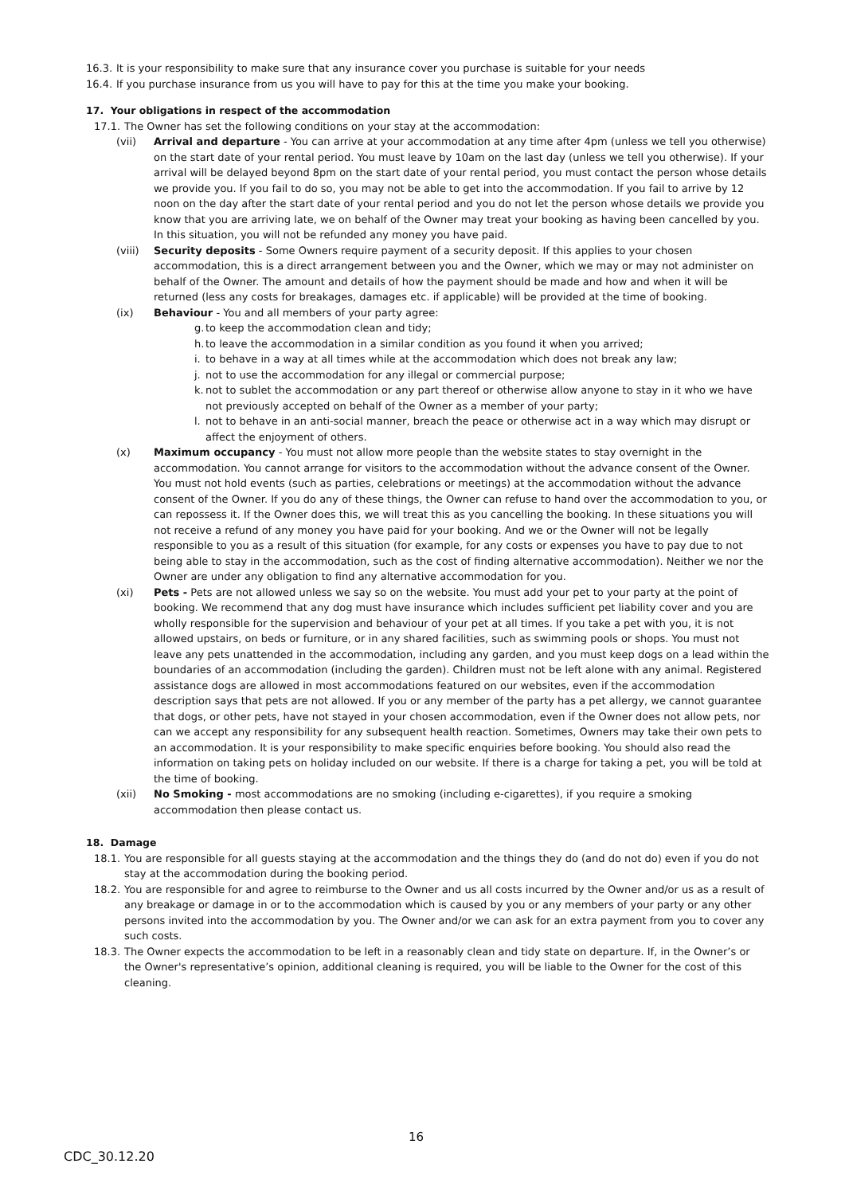16.3.
It is your responsibility to make sure that any insurance cover you purchase is suitable for your needs
16.4.
If you purchase insurance from us you will have to pay for this at the time you make your booking.
17. Your obligations in respect of the accommodation
17.1.
The Owner has set the following conditions on your stay at the accommodation:
(vii) Arrival and departure - You can arrive at your accommodation at any time after 4pm (unless we tell you otherwise) on the start date of your rental period. You must leave by 10am on the last day (unless we tell you otherwise). If your arrival will be delayed beyond 8pm on the start date of your rental period, you must contact the person whose details we provide you. If you fail to do so, you may not be able to get into the accommodation. If you fail to arrive by 12 noon on the day after the start date of your rental period and you do not let the person whose details we provide you know that you are arriving late, we on behalf of the Owner may treat your booking as having been cancelled by you. In this situation, you will not be refunded any money you have paid.
(viii) Security deposits - Some Owners require payment of a security deposit. If this applies to your chosen accommodation, this is a direct arrangement between you and the Owner, which we may or may not administer on behalf of the Owner. The amount and details of how the payment should be made and how and when it will be returned (less any costs for breakages, damages etc. if applicable) will be provided at the time of booking.
(ix) Behaviour - You and all members of your party agree:
g.
to keep the accommodation clean and tidy;
h.
to leave the accommodation in a similar condition as you found it when you arrived;
i.
to behave in a way at all times while at the accommodation which does not break any law;
j.
not to use the accommodation for any illegal or commercial purpose;
k.
not to sublet the accommodation or any part thereof or otherwise allow anyone to stay in it who we have not previously accepted on behalf of the Owner as a member of your party;
l.
not to behave in an anti-social manner, breach the peace or otherwise act in a way which may disrupt or affect the enjoyment of others.
(x) Maximum occupancy - You must not allow more people than the website states to stay overnight in the accommodation. You cannot arrange for visitors to the accommodation without the advance consent of the Owner. You must not hold events (such as parties, celebrations or meetings) at the accommodation without the advance consent of the Owner. If you do any of these things, the Owner can refuse to hand over the accommodation to you, or can repossess it. If the Owner does this, we will treat this as you cancelling the booking. In these situations you will not receive a refund of any money you have paid for your booking. And we or the Owner will not be legally responsible to you as a result of this situation (for example, for any costs or expenses you have to pay due to not being able to stay in the accommodation, such as the cost of finding alternative accommodation). Neither we nor the Owner are under any obligation to find any alternative accommodation for you.
(xi) Pets - Pets are not allowed unless we say so on the website. You must add your pet to your party at the point of booking. We recommend that any dog must have insurance which includes sufficient pet liability cover and you are wholly responsible for the supervision and behaviour of your pet at all times. If you take a pet with you, it is not allowed upstairs, on beds or furniture, or in any shared facilities, such as swimming pools or shops. You must not leave any pets unattended in the accommodation, including any garden, and you must keep dogs on a lead within the boundaries of an accommodation (including the garden). Children must not be left alone with any animal. Registered assistance dogs are allowed in most accommodations featured on our websites, even if the accommodation description says that pets are not allowed. If you or any member of the party has a pet allergy, we cannot guarantee that dogs, or other pets, have not stayed in your chosen accommodation, even if the Owner does not allow pets, nor can we accept any responsibility for any subsequent health reaction. Sometimes, Owners may take their own pets to an accommodation. It is your responsibility to make specific enquiries before booking. You should also read the information on taking pets on holiday included on our website. If there is a charge for taking a pet, you will be told at the time of booking.
(xii) No Smoking - most accommodations are no smoking (including e-cigarettes), if you require a smoking accommodation then please contact us.
18. Damage
18.1.
You are responsible for all guests staying at the accommodation and the things they do (and do not do) even if you do not stay at the accommodation during the booking period.
18.2.
You are responsible for and agree to reimburse to the Owner and us all costs incurred by the Owner and/or us as a result of any breakage or damage in or to the accommodation which is caused by you or any members of your party or any other persons invited into the accommodation by you. The Owner and/or we can ask for an extra payment from you to cover any such costs.
18.3.
The Owner expects the accommodation to be left in a reasonably clean and tidy state on departure. If, in the Owner’s or the Owner's representative’s opinion, additional cleaning is required, you will be liable to the Owner for the cost of this cleaning.
16
CDC_30.12.20